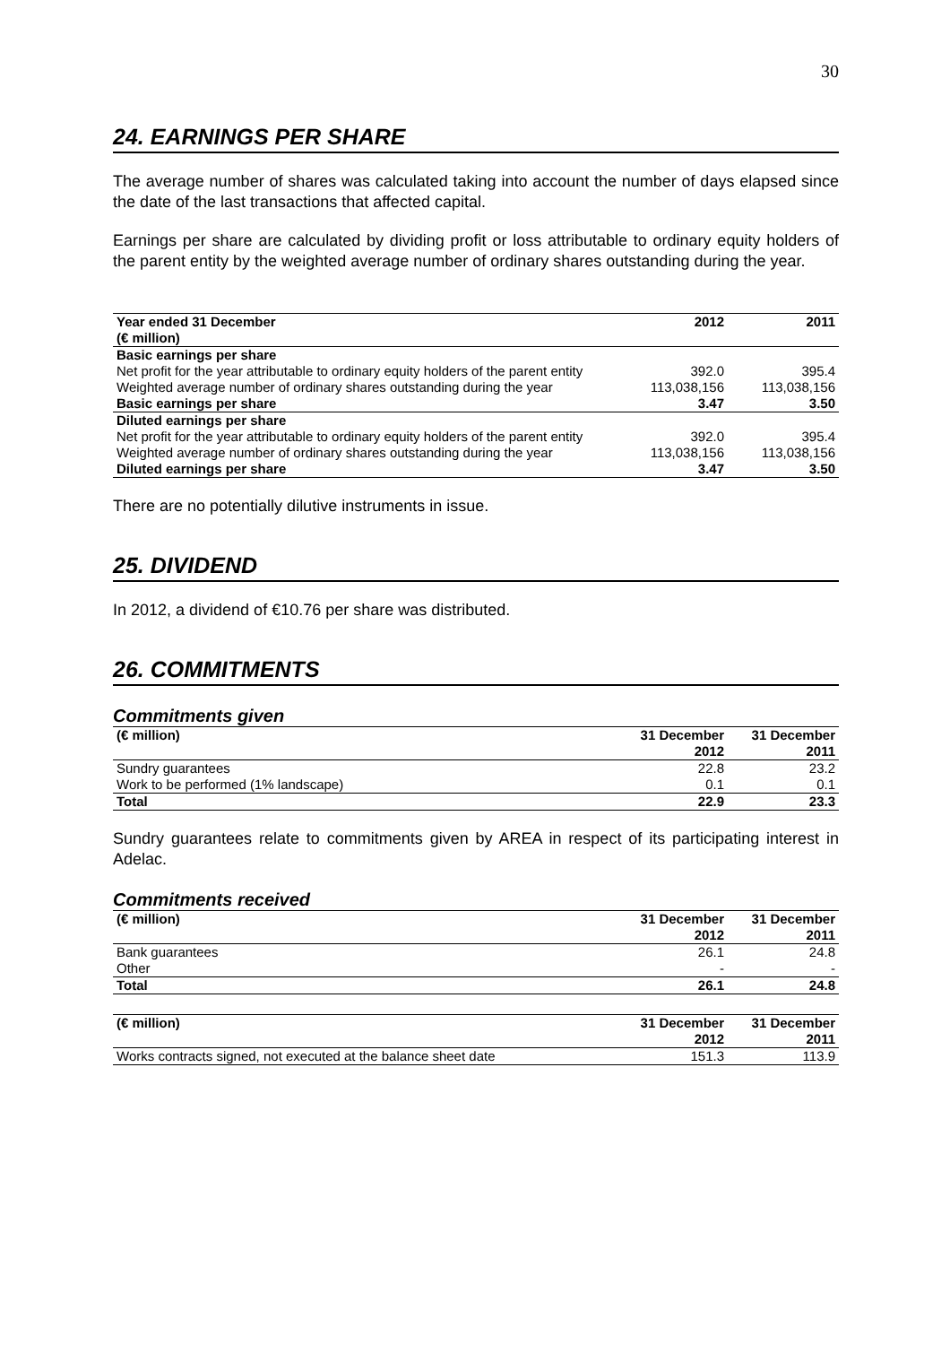30
24. EARNINGS PER SHARE
The average number of shares was calculated taking into account the number of days elapsed since the date of the last transactions that affected capital.
Earnings per share are calculated by dividing profit or loss attributable to ordinary equity holders of the parent entity by the weighted average number of ordinary shares outstanding during the year.
| Year ended 31 December (€ million) | 2012 | 2011 |
| --- | --- | --- |
| Basic earnings per share | | |
| Net profit for the year attributable to ordinary equity holders of the parent entity | 392.0 | 395.4 |
| Weighted average number of ordinary shares outstanding during the year | 113,038,156 | 113,038,156 |
| Basic earnings per share | 3.47 | 3.50 |
| Diluted earnings per share | | |
| Net profit for the year attributable to ordinary equity holders of the parent entity | 392.0 | 395.4 |
| Weighted average number of ordinary shares outstanding during the year | 113,038,156 | 113,038,156 |
| Diluted earnings per share | 3.47 | 3.50 |
There are no potentially dilutive instruments in issue.
25. DIVIDEND
In 2012, a dividend of €10.76 per share was distributed.
26. COMMITMENTS
Commitments given
| (€ million) | 31 December 2012 | 31 December 2011 |
| --- | --- | --- |
| Sundry guarantees | 22.8 | 23.2 |
| Work to be performed (1% landscape) | 0.1 | 0.1 |
| Total | 22.9 | 23.3 |
Sundry guarantees relate to commitments given by AREA in respect of its participating interest in Adelac.
Commitments received
| (€ million) | 31 December 2012 | 31 December 2011 |
| --- | --- | --- |
| Bank guarantees | 26.1 | 24.8 |
| Other | - | - |
| Total | 26.1 | 24.8 |
| (€ million) | 31 December 2012 | 31 December 2011 |
| --- | --- | --- |
| Works contracts signed, not executed at the balance sheet date | 151.3 | 113.9 |